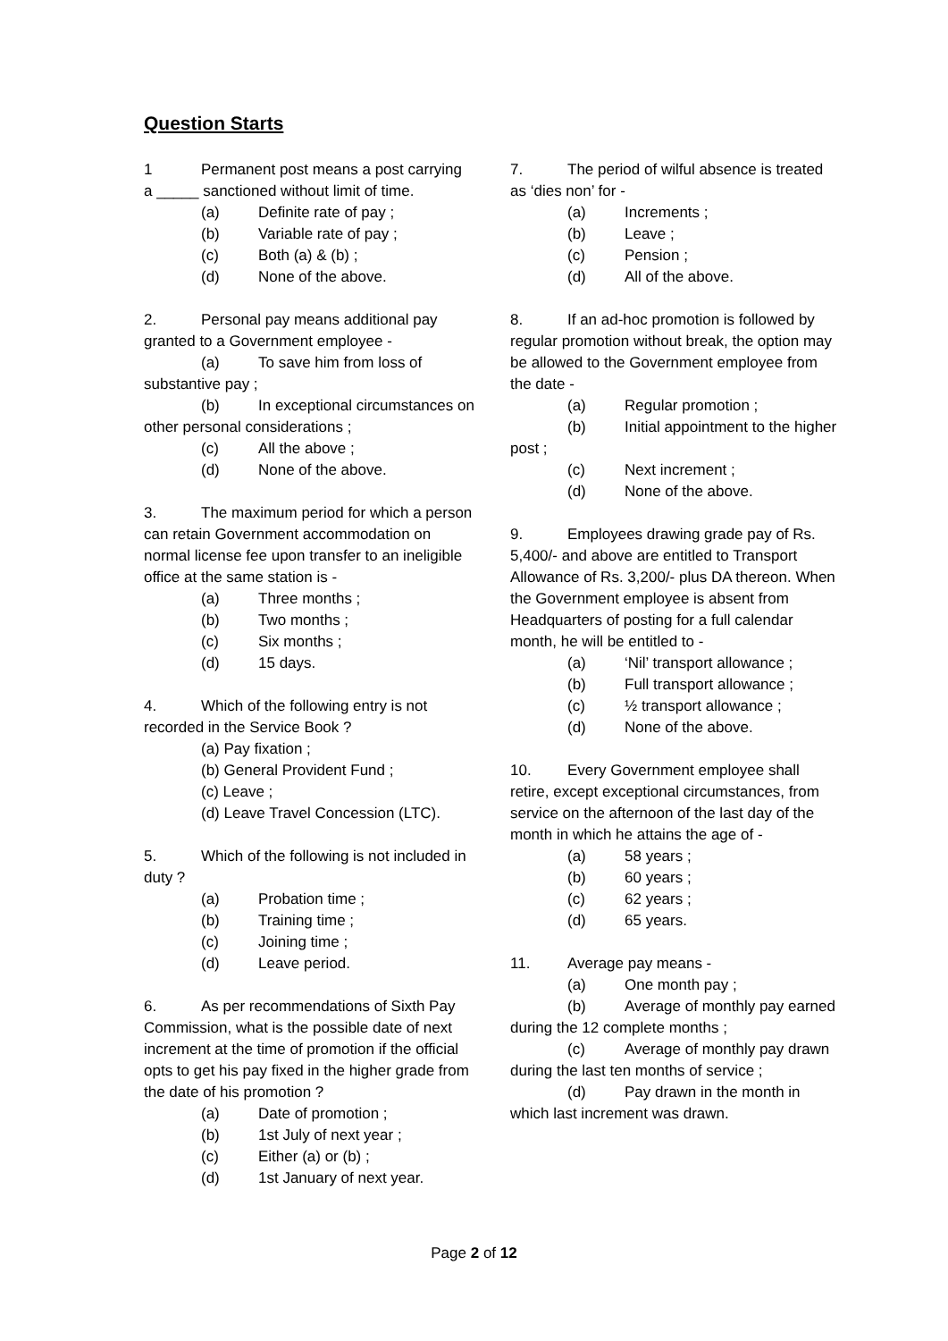Question Starts
1 Permanent post means a post carrying a _____ sanctioned without limit of time.
(a) Definite rate of pay ;
(b) Variable rate of pay ;
(c) Both (a) & (b) ;
(d) None of the above.
2. Personal pay means additional pay granted to a Government employee -
(a) To save him from loss of substantive pay ;
(b) In exceptional circumstances on other personal considerations ;
(c) All the above ;
(d) None of the above.
3. The maximum period for which a person can retain Government accommodation on normal license fee upon transfer to an ineligible office at the same station is -
(a) Three months ;
(b) Two months ;
(c) Six months ;
(d) 15 days.
4. Which of the following entry is not recorded in the Service Book ?
(a) Pay fixation ;
(b) General Provident Fund ;
(c) Leave ;
(d) Leave Travel Concession (LTC).
5. Which of the following is not included in duty ?
(a) Probation time ;
(b) Training time ;
(c) Joining time ;
(d) Leave period.
6. As per recommendations of Sixth Pay Commission, what is the possible date of next increment at the time of promotion if the official opts to get his pay fixed in the higher grade from the date of his promotion ?
(a) Date of promotion ;
(b) 1st July of next year ;
(c) Either (a) or (b) ;
(d) 1st January of next year.
7. The period of wilful absence is treated as ‘dies non’ for -
(a) Increments ;
(b) Leave ;
(c) Pension ;
(d) All of the above.
8. If an ad-hoc promotion is followed by regular promotion without break, the option may be allowed to the Government employee from the date -
(a) Regular promotion ;
(b) Initial appointment to the higher post ;
(c) Next increment ;
(d) None of the above.
9. Employees drawing grade pay of Rs. 5,400/- and above are entitled to Transport Allowance of Rs. 3,200/- plus DA thereon. When the Government employee is absent from Headquarters of posting for a full calendar month, he will be entitled to -
(a) ‘Nil’ transport allowance ;
(b) Full transport allowance ;
(c) ½ transport allowance ;
(d) None of the above.
10. Every Government employee shall retire, except exceptional circumstances, from service on the afternoon of the last day of the month in which he attains the age of -
(a) 58 years ;
(b) 60 years ;
(c) 62 years ;
(d) 65 years.
11. Average pay means -
(a) One month pay ;
(b) Average of monthly pay earned during the 12 complete months ;
(c) Average of monthly pay drawn during the last ten months of service ;
(d) Pay drawn in the month in which last increment was drawn.
Page 2 of 12